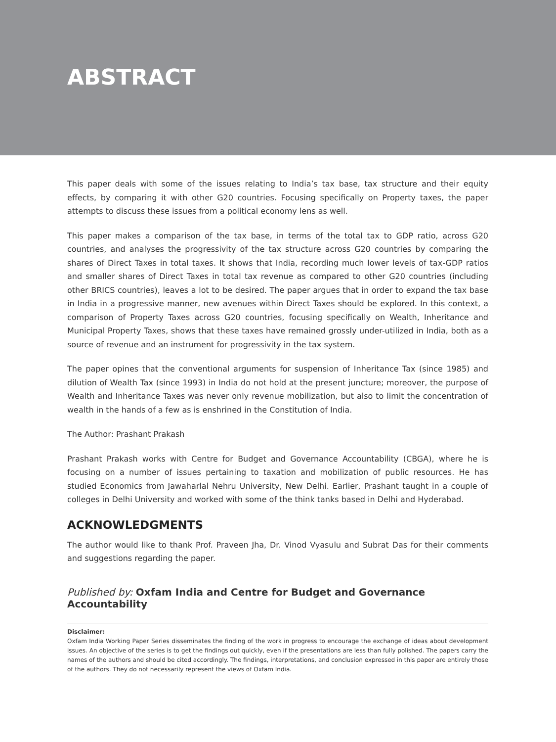ABSTRACT
This paper deals with some of the issues relating to India’s tax base, tax structure and their equity effects, by comparing it with other G20 countries. Focusing specifically on Property taxes, the paper attempts to discuss these issues from a political economy lens as well.
This paper makes a comparison of the tax base, in terms of the total tax to GDP ratio, across G20 countries, and analyses the progressivity of the tax structure across G20 countries by comparing the shares of Direct Taxes in total taxes. It shows that India, recording much lower levels of tax-GDP ratios and smaller shares of Direct Taxes in total tax revenue as compared to other G20 countries (including other BRICS countries), leaves a lot to be desired. The paper argues that in order to expand the tax base in India in a progressive manner, new avenues within Direct Taxes should be explored. In this context, a comparison of Property Taxes across G20 countries, focusing specifically on Wealth, Inheritance and Municipal Property Taxes, shows that these taxes have remained grossly under-utilized in India, both as a source of revenue and an instrument for progressivity in the tax system.
The paper opines that the conventional arguments for suspension of Inheritance Tax (since 1985) and dilution of Wealth Tax (since 1993) in India do not hold at the present juncture; moreover, the purpose of Wealth and Inheritance Taxes was never only revenue mobilization, but also to limit the concentration of wealth in the hands of a few as is enshrined in the Constitution of India.
The Author: Prashant Prakash
Prashant Prakash works with Centre for Budget and Governance Accountability (CBGA), where he is focusing on a number of issues pertaining to taxation and mobilization of public resources. He has studied Economics from Jawaharlal Nehru University, New Delhi. Earlier, Prashant taught in a couple of colleges in Delhi University and worked with some of the think tanks based in Delhi and Hyderabad.
ACKNOWLEDGMENTS
The author would like to thank Prof. Praveen Jha, Dr. Vinod Vyasulu and Subrat Das for their comments and suggestions regarding the paper.
Published by: Oxfam India and Centre for Budget and Governance Accountability
Disclaimer:
Oxfam India Working Paper Series disseminates the finding of the work in progress to encourage the exchange of ideas about development issues. An objective of the series is to get the findings out quickly, even if the presentations are less than fully polished. The papers carry the names of the authors and should be cited accordingly. The findings, interpretations, and conclusion expressed in this paper are entirely those of the authors. They do not necessarily represent the views of Oxfam India.